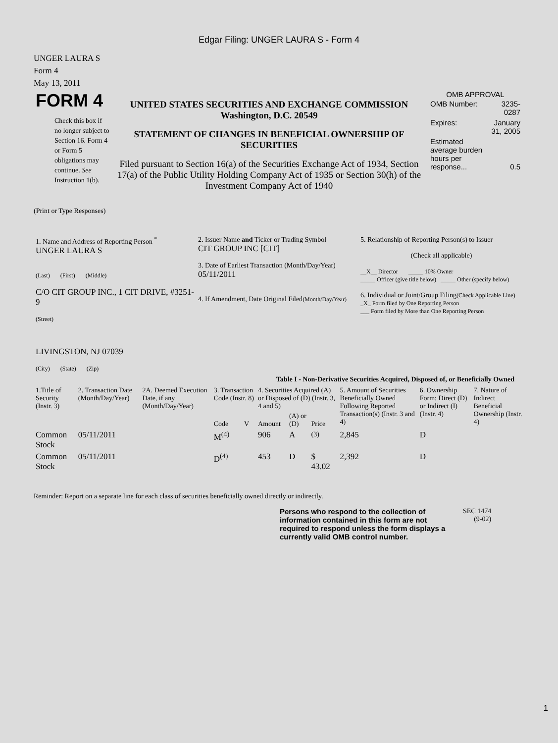Edgar Filing: UNGER LAURA S - Form 4
UNGER LAURA S
Form 4
May 13, 2011
| FORM 4 Check this box if no longer subject to Section 16. Form 4 or Form 5 obligations may continue. See Instruction 1(b). | UNITED STATES SECURITIES AND EXCHANGE COMMISSION Washington, D.C. 20549 STATEMENT OF CHANGES IN BENEFICIAL OWNERSHIP OF SECURITIES Filed pursuant to Section 16(a) of the Securities Exchange Act of 1934, Section 17(a) of the Public Utility Holding Company Act of 1935 or Section 30(h) of the Investment Company Act of 1940 | OMB APPROVAL / OMB Number: / 3235-0287 / / Expires: / January 31, 2005 / / Estimated average burden hours per response... / 0.5 / |
(Print or Type Responses)
| 1. Name and Address of Reporting Person <sup>*</sup> UNGER LAURA S (Last) (First) (Middle) C/O CIT GROUP INC., 1 CIT DRIVE, #3251-9 (Street) LIVINGSTON, NJ 07039 (City) (State) (Zip) | 2. Issuer Name and Ticker or Trading Symbol CIT GROUP INC [CIT] 3. Date of Earliest Transaction (Month/Day/Year) 05/11/2011 4. If Amendment, Date Original Filed (Month/Day/Year) | 5. Relationship of Reporting Person(s) to Issuer (Check all applicable) __X__ Director _____ 10% Owner _____ Officer (give title below) _____ Other (specify below) 6. Individual or Joint/Group Filing (Check Applicable Line) _X_ Form filed by One Reporting Person ___ Form filed by More than One Reporting Person |
Table I - Non-Derivative Securities Acquired, Disposed of, or Beneficially Owned
| 1.Title of Security (Instr. 3) | 2. Transaction Date (Month/Day/Year) | 2A. Deemed Execution Date, if any (Month/Day/Year) | 3. Transaction Code (Instr. 8) | | 4. Securities Acquired (A) or Disposed of (D) (Instr. 3, 4 and 5) | | | 5. Amount of Securities Beneficially Owned Following Reported Transaction(s) (Instr. 3 and 4) | 6. Ownership Form: Direct (D) or Indirect (I) (Instr. 4) | 7. Nature of Indirect Beneficial Ownership (Instr. 4) |
| --- | --- | --- | --- | --- | --- | --- | --- | --- | --- | --- |
| | | | Code | V | Amount | (A) or (D) | Price | | | |
| Common Stock | 05/11/2011 | | M<sup>(4)</sup> | | 906 | A | <sup>(3)</sup> | 2,845 | D | |
| Common Stock | 05/11/2011 | | D<sup>(4)</sup> | | 453 | D | $ 43.02 | 2,392 | D | |
Reminder: Report on a separate line for each class of securities beneficially owned directly or indirectly.
Persons who respond to the collection of information contained in this form are not required to respond unless the form displays a currently valid OMB control number.
SEC 1474
(9-02)
1